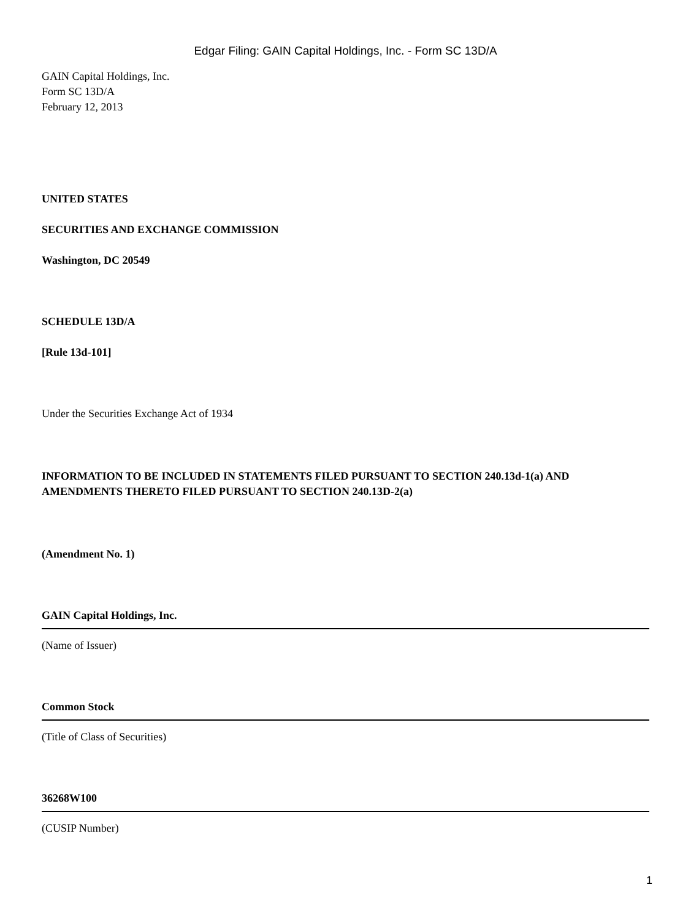Edgar Filing: GAIN Capital Holdings, Inc. - Form SC 13D/A
GAIN Capital Holdings, Inc.
Form SC 13D/A
February 12, 2013
UNITED STATES
SECURITIES AND EXCHANGE COMMISSION
Washington, DC 20549
SCHEDULE 13D/A
[Rule 13d-101]
Under the Securities Exchange Act of 1934
INFORMATION TO BE INCLUDED IN STATEMENTS FILED PURSUANT TO SECTION 240.13d-1(a) AND AMENDMENTS THERETO FILED PURSUANT TO SECTION 240.13D-2(a)
(Amendment No. 1)
GAIN Capital Holdings, Inc.
(Name of Issuer)
Common Stock
(Title of Class of Securities)
36268W100
(CUSIP Number)
1